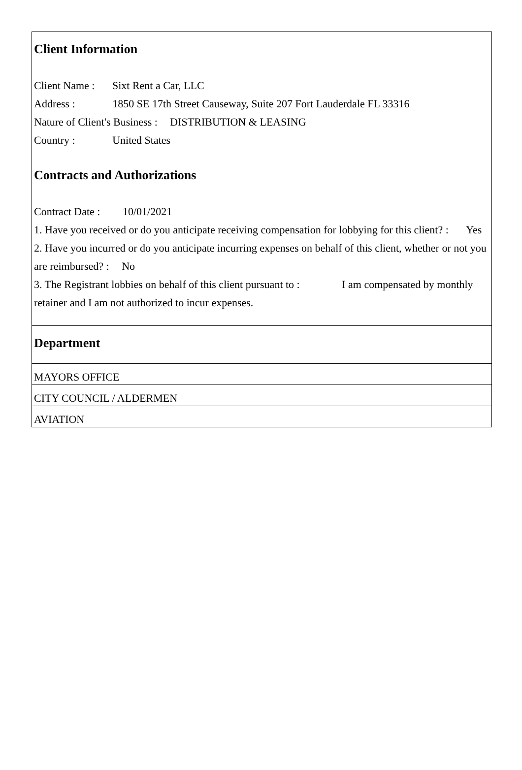Client Information
Client Name : Sixt Rent a Car, LLC
Address : 1850 SE 17th Street Causeway, Suite 207 Fort Lauderdale FL 33316
Nature of Client's Business : DISTRIBUTION & LEASING
Country : United States
Contracts and Authorizations
Contract Date : 10/01/2021
1. Have you received or do you anticipate receiving compensation for lobbying for this client? : Yes
2. Have you incurred or do you anticipate incurring expenses on behalf of this client, whether or not you are reimbursed? : No
3. The Registrant lobbies on behalf of this client pursuant to : I am compensated by monthly retainer and I am not authorized to incur expenses.
Department
MAYORS OFFICE
CITY COUNCIL / ALDERMEN
AVIATION